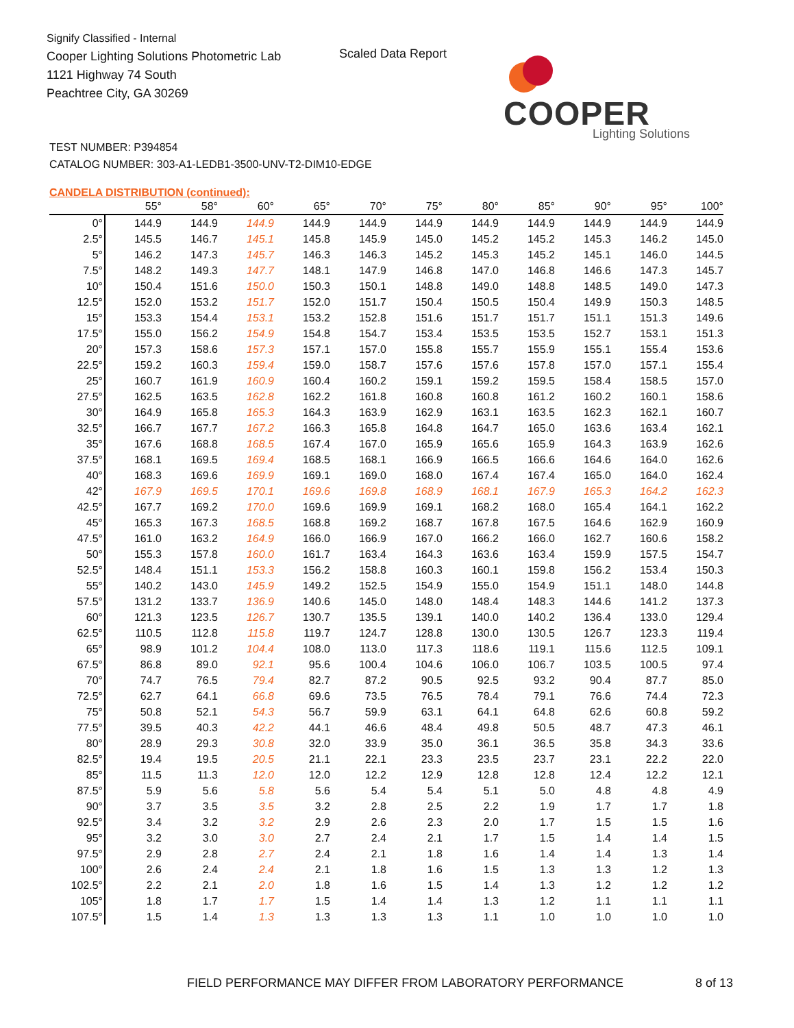Signify Classified - Internal
Cooper Lighting Solutions Photometric Lab
1121 Highway 74 South
Peachtree City, GA 30269
Scaled Data Report
COOPER
Lighting Solutions
TEST NUMBER: P394854
CATALOG NUMBER: 303-A1-LEDB1-3500-UNV-T2-DIM10-EDGE
CANDELA DISTRIBUTION (continued):
| | 55° | 58° | 60° | 65° | 70° | 75° | 80° | 85° | 90° | 95° | 100° |
| --- | --- | --- | --- | --- | --- | --- | --- | --- | --- | --- | --- |
| 0° | 144.9 | 144.9 | 144.9 | 144.9 | 144.9 | 144.9 | 144.9 | 144.9 | 144.9 | 144.9 | 144.9 |
| 2.5° | 145.5 | 146.7 | 145.1 | 145.8 | 145.9 | 145.0 | 145.2 | 145.2 | 145.3 | 146.2 | 145.0 |
| 5° | 146.2 | 147.3 | 145.7 | 146.3 | 146.3 | 145.2 | 145.3 | 145.2 | 145.1 | 146.0 | 144.5 |
| 7.5° | 148.2 | 149.3 | 147.7 | 148.1 | 147.9 | 146.8 | 147.0 | 146.8 | 146.6 | 147.3 | 145.7 |
| 10° | 150.4 | 151.6 | 150.0 | 150.3 | 150.1 | 148.8 | 149.0 | 148.8 | 148.5 | 149.0 | 147.3 |
| 12.5° | 152.0 | 153.2 | 151.7 | 152.0 | 151.7 | 150.4 | 150.5 | 150.4 | 149.9 | 150.3 | 148.5 |
| 15° | 153.3 | 154.4 | 153.1 | 153.2 | 152.8 | 151.6 | 151.7 | 151.7 | 151.1 | 151.3 | 149.6 |
| 17.5° | 155.0 | 156.2 | 154.9 | 154.8 | 154.7 | 153.4 | 153.5 | 153.5 | 152.7 | 153.1 | 151.3 |
| 20° | 157.3 | 158.6 | 157.3 | 157.1 | 157.0 | 155.8 | 155.7 | 155.9 | 155.1 | 155.4 | 153.6 |
| 22.5° | 159.2 | 160.3 | 159.4 | 159.0 | 158.7 | 157.6 | 157.6 | 157.8 | 157.0 | 157.1 | 155.4 |
| 25° | 160.7 | 161.9 | 160.9 | 160.4 | 160.2 | 159.1 | 159.2 | 159.5 | 158.4 | 158.5 | 157.0 |
| 27.5° | 162.5 | 163.5 | 162.8 | 162.2 | 161.8 | 160.8 | 160.8 | 161.2 | 160.2 | 160.1 | 158.6 |
| 30° | 164.9 | 165.8 | 165.3 | 164.3 | 163.9 | 162.9 | 163.1 | 163.5 | 162.3 | 162.1 | 160.7 |
| 32.5° | 166.7 | 167.7 | 167.2 | 166.3 | 165.8 | 164.8 | 164.7 | 165.0 | 163.6 | 163.4 | 162.1 |
| 35° | 167.6 | 168.8 | 168.5 | 167.4 | 167.0 | 165.9 | 165.6 | 165.9 | 164.3 | 163.9 | 162.6 |
| 37.5° | 168.1 | 169.5 | 169.4 | 168.5 | 168.1 | 166.9 | 166.5 | 166.6 | 164.6 | 164.0 | 162.6 |
| 40° | 168.3 | 169.6 | 169.9 | 169.1 | 169.0 | 168.0 | 167.4 | 167.4 | 165.0 | 164.0 | 162.4 |
| 42° | 167.9 | 169.5 | 170.1 | 169.6 | 169.8 | 168.9 | 168.1 | 167.9 | 165.3 | 164.2 | 162.3 |
| 42.5° | 167.7 | 169.2 | 170.0 | 169.6 | 169.9 | 169.1 | 168.2 | 168.0 | 165.4 | 164.1 | 162.2 |
| 45° | 165.3 | 167.3 | 168.5 | 168.8 | 169.2 | 168.7 | 167.8 | 167.5 | 164.6 | 162.9 | 160.9 |
| 47.5° | 161.0 | 163.2 | 164.9 | 166.0 | 166.9 | 167.0 | 166.2 | 166.0 | 162.7 | 160.6 | 158.2 |
| 50° | 155.3 | 157.8 | 160.0 | 161.7 | 163.4 | 164.3 | 163.6 | 163.4 | 159.9 | 157.5 | 154.7 |
| 52.5° | 148.4 | 151.1 | 153.3 | 156.2 | 158.8 | 160.3 | 160.1 | 159.8 | 156.2 | 153.4 | 150.3 |
| 55° | 140.2 | 143.0 | 145.9 | 149.2 | 152.5 | 154.9 | 155.0 | 154.9 | 151.1 | 148.0 | 144.8 |
| 57.5° | 131.2 | 133.7 | 136.9 | 140.6 | 145.0 | 148.0 | 148.4 | 148.3 | 144.6 | 141.2 | 137.3 |
| 60° | 121.3 | 123.5 | 126.7 | 130.7 | 135.5 | 139.1 | 140.0 | 140.2 | 136.4 | 133.0 | 129.4 |
| 62.5° | 110.5 | 112.8 | 115.8 | 119.7 | 124.7 | 128.8 | 130.0 | 130.5 | 126.7 | 123.3 | 119.4 |
| 65° | 98.9 | 101.2 | 104.4 | 108.0 | 113.0 | 117.3 | 118.6 | 119.1 | 115.6 | 112.5 | 109.1 |
| 67.5° | 86.8 | 89.0 | 92.1 | 95.6 | 100.4 | 104.6 | 106.0 | 106.7 | 103.5 | 100.5 | 97.4 |
| 70° | 74.7 | 76.5 | 79.4 | 82.7 | 87.2 | 90.5 | 92.5 | 93.2 | 90.4 | 87.7 | 85.0 |
| 72.5° | 62.7 | 64.1 | 66.8 | 69.6 | 73.5 | 76.5 | 78.4 | 79.1 | 76.6 | 74.4 | 72.3 |
| 75° | 50.8 | 52.1 | 54.3 | 56.7 | 59.9 | 63.1 | 64.1 | 64.8 | 62.6 | 60.8 | 59.2 |
| 77.5° | 39.5 | 40.3 | 42.2 | 44.1 | 46.6 | 48.4 | 49.8 | 50.5 | 48.7 | 47.3 | 46.1 |
| 80° | 28.9 | 29.3 | 30.8 | 32.0 | 33.9 | 35.0 | 36.1 | 36.5 | 35.8 | 34.3 | 33.6 |
| 82.5° | 19.4 | 19.5 | 20.5 | 21.1 | 22.1 | 23.3 | 23.5 | 23.7 | 23.1 | 22.2 | 22.0 |
| 85° | 11.5 | 11.3 | 12.0 | 12.0 | 12.2 | 12.9 | 12.8 | 12.8 | 12.4 | 12.2 | 12.1 |
| 87.5° | 5.9 | 5.6 | 5.8 | 5.6 | 5.4 | 5.4 | 5.1 | 5.0 | 4.8 | 4.8 | 4.9 |
| 90° | 3.7 | 3.5 | 3.5 | 3.2 | 2.8 | 2.5 | 2.2 | 1.9 | 1.7 | 1.7 | 1.8 |
| 92.5° | 3.4 | 3.2 | 3.2 | 2.9 | 2.6 | 2.3 | 2.0 | 1.7 | 1.5 | 1.5 | 1.6 |
| 95° | 3.2 | 3.0 | 3.0 | 2.7 | 2.4 | 2.1 | 1.7 | 1.5 | 1.4 | 1.4 | 1.5 |
| 97.5° | 2.9 | 2.8 | 2.7 | 2.4 | 2.1 | 1.8 | 1.6 | 1.4 | 1.4 | 1.3 | 1.4 |
| 100° | 2.6 | 2.4 | 2.4 | 2.1 | 1.8 | 1.6 | 1.5 | 1.3 | 1.3 | 1.2 | 1.3 |
| 102.5° | 2.2 | 2.1 | 2.0 | 1.8 | 1.6 | 1.5 | 1.4 | 1.3 | 1.2 | 1.2 | 1.2 |
| 105° | 1.8 | 1.7 | 1.7 | 1.5 | 1.4 | 1.4 | 1.3 | 1.2 | 1.1 | 1.1 | 1.1 |
| 107.5° | 1.5 | 1.4 | 1.3 | 1.3 | 1.3 | 1.3 | 1.1 | 1.0 | 1.0 | 1.0 | 1.0 |
FIELD PERFORMANCE MAY DIFFER FROM LABORATORY PERFORMANCE 8 of 13